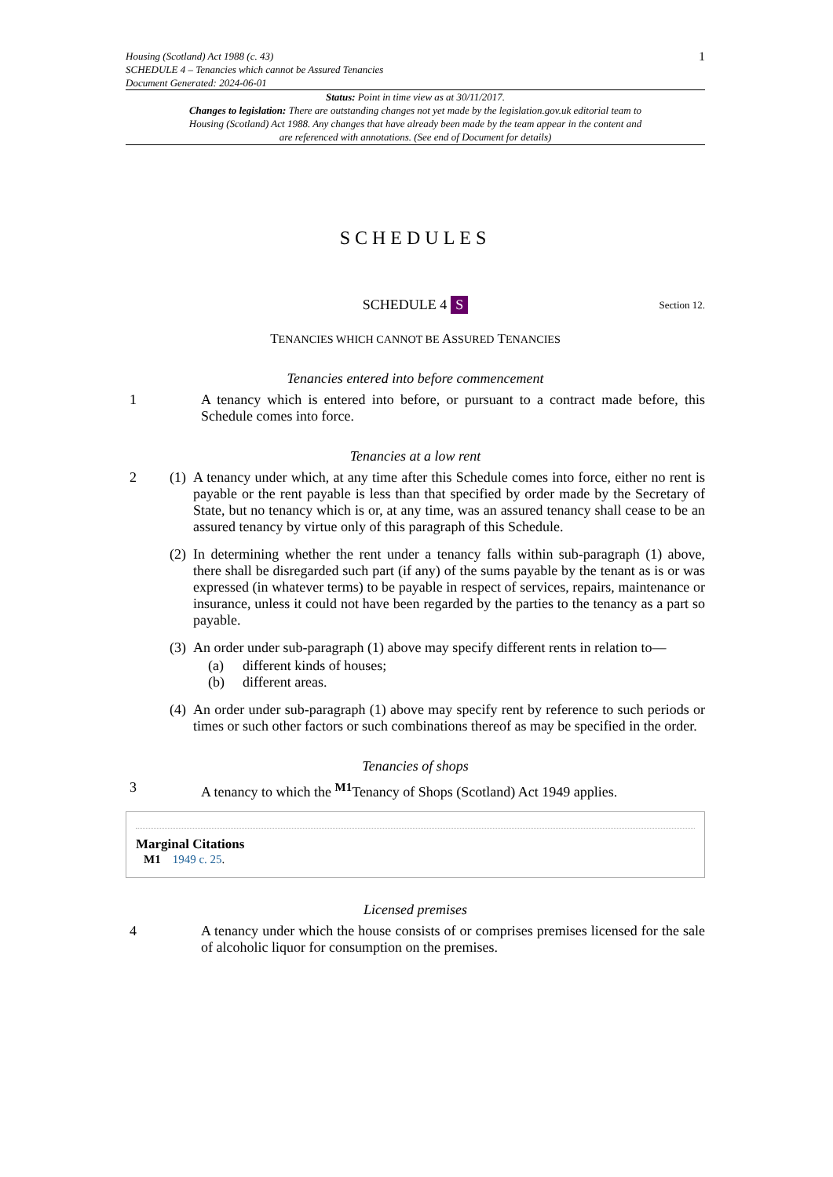Housing (Scotland) Act 1988 (c. 43)
SCHEDULE 4 – Tenancies which cannot be Assured Tenancies
Document Generated: 2024-06-01
1
Status: Point in time view as at 30/11/2017.
Changes to legislation: There are outstanding changes not yet made by the legislation.gov.uk editorial team to Housing (Scotland) Act 1988. Any changes that have already been made by the team appear in the content and are referenced with annotations. (See end of Document for details)
SCHEDULES
SCHEDULE 4 S Section 12.
TENANCIES WHICH CANNOT BE ASSURED TENANCIES
Tenancies entered into before commencement
1 A tenancy which is entered into before, or pursuant to a contract made before, this Schedule comes into force.
Tenancies at a low rent
2 (1) A tenancy under which, at any time after this Schedule comes into force, either no rent is payable or the rent payable is less than that specified by order made by the Secretary of State, but no tenancy which is or, at any time, was an assured tenancy shall cease to be an assured tenancy by virtue only of this paragraph of this Schedule.
(2) In determining whether the rent under a tenancy falls within sub-paragraph (1) above, there shall be disregarded such part (if any) of the sums payable by the tenant as is or was expressed (in whatever terms) to be payable in respect of services, repairs, maintenance or insurance, unless it could not have been regarded by the parties to the tenancy as a part so payable.
(3) An order under sub-paragraph (1) above may specify different rents in relation to—
(a) different kinds of houses;
(b) different areas.
(4) An order under sub-paragraph (1) above may specify rent by reference to such periods or times or such other factors or such combinations thereof as may be specified in the order.
Tenancies of shops
3 A tenancy to which the <sup>M1</sup>Tenancy of Shops (Scotland) Act 1949 applies.
Marginal Citations
M1 1949 c. 25.
Licensed premises
4 A tenancy under which the house consists of or comprises premises licensed for the sale of alcoholic liquor for consumption on the premises.